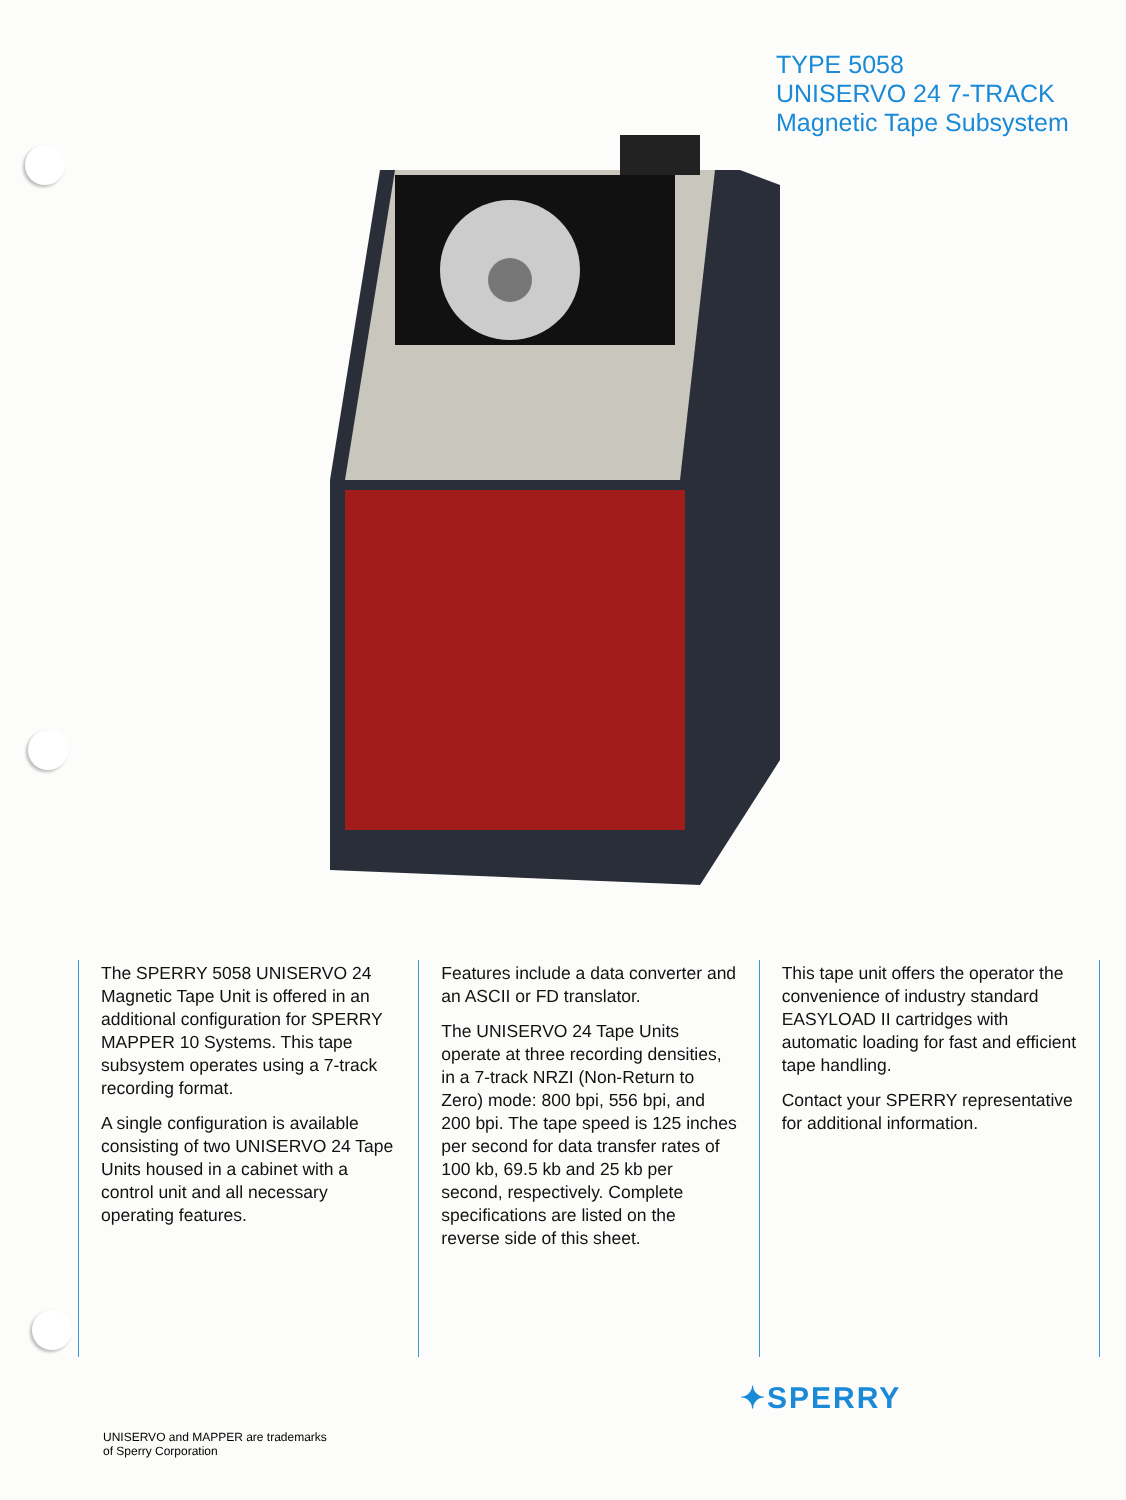TYPE 5058
UNISERVO 24 7-TRACK
Magnetic Tape Subsystem
The SPERRY 5058 UNISERVO 24 Magnetic Tape Unit is offered in an additional configuration for SPERRY MAPPER 10 Systems. This tape subsystem operates using a 7-track recording format.
A single configuration is available consisting of two UNISERVO 24 Tape Units housed in a cabinet with a control unit and all necessary operating features.
Features include a data converter and an ASCII or FD translator.
The UNISERVO 24 Tape Units operate at three recording densities, in a 7-track NRZI (Non-Return to Zero) mode: 800 bpi, 556 bpi, and 200 bpi. The tape speed is 125 inches per second for data transfer rates of 100 kb, 69.5 kb and 25 kb per second, respectively. Complete specifications are listed on the reverse side of this sheet.
This tape unit offers the operator the convenience of industry standard EASYLOAD II cartridges with automatic loading for fast and efficient tape handling.
Contact your SPERRY representative for additional information.
✦SPERRY
UNISERVO and MAPPER are trademarks
of Sperry Corporation